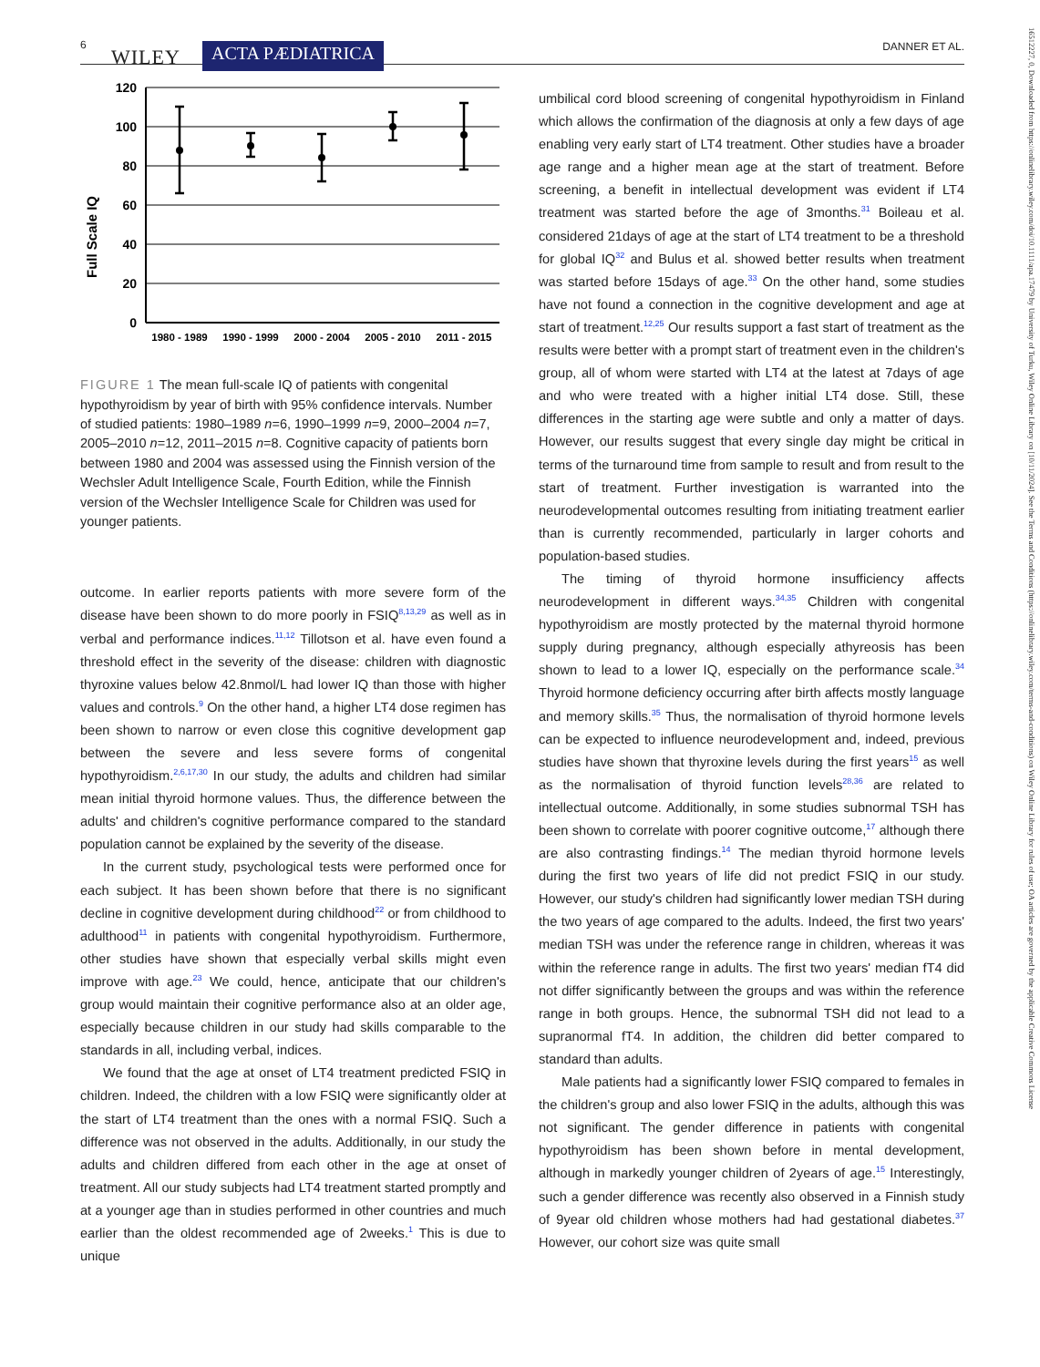6
WILEY ACTA PÆDIATRICA DANNER ET AL.
16512227, 0, Downloaded from https://onlinelibrary.wiley.com/doi/10.1111/apa.17479 by University of Turku, Wiley Online Library on [10/11/2024]. See the Terms and Conditions (https://onlinelibrary.wiley.com/terms-and-conditions) on Wiley Online Library for rules of use; OA articles are governed by the applicable Creative Commons License
Full Scale IQ
120
100
80
60
40
20
0
1980 - 1989
1990 - 1999
2000 - 2004
2005 - 2010
2011 - 2015
FIGURE 1 The mean full-scale IQ of patients with congenital hypothyroidism by year of birth with 95% confidence intervals. Number of studied patients: 1980–1989 n=6, 1990–1999 n=9, 2000–2004 n=7, 2005–2010 n=12, 2011–2015 n=8. Cognitive capacity of patients born between 1980 and 2004 was assessed using the Finnish version of the Wechsler Adult Intelligence Scale, Fourth Edition, while the Finnish version of the Wechsler Intelligence Scale for Children was used for younger patients.
outcome. In earlier reports patients with more severe form of the disease have been shown to do more poorly in FSIQ<sup>8,13,29</sup> as well as in verbal and performance indices.<sup>11,12</sup> Tillotson et al. have even found a threshold effect in the severity of the disease: children with diagnostic thyroxine values below 42.8nmol/L had lower IQ than those with higher values and controls.<sup>9</sup> On the other hand, a higher LT4 dose regimen has been shown to narrow or even close this cognitive development gap between the severe and less severe forms of congenital hypothyroidism.<sup>2,6,17,30</sup> In our study, the adults and children had similar mean initial thyroid hormone values. Thus, the difference between the adults' and children's cognitive performance compared to the standard population cannot be explained by the severity of the disease.
In the current study, psychological tests were performed once for each subject. It has been shown before that there is no significant decline in cognitive development during childhood<sup>22</sup> or from childhood to adulthood<sup>11</sup> in patients with congenital hypothyroidism. Furthermore, other studies have shown that especially verbal skills might even improve with age.<sup>23</sup> We could, hence, anticipate that our children's group would maintain their cognitive performance also at an older age, especially because children in our study had skills comparable to the standards in all, including verbal, indices.
We found that the age at onset of LT4 treatment predicted FSIQ in children. Indeed, the children with a low FSIQ were significantly older at the start of LT4 treatment than the ones with a normal FSIQ. Such a difference was not observed in the adults. Additionally, in our study the adults and children differed from each other in the age at onset of treatment. All our study subjects had LT4 treatment started promptly and at a younger age than in studies performed in other countries and much earlier than the oldest recommended age of 2weeks.<sup>1</sup> This is due to unique
umbilical cord blood screening of congenital hypothyroidism in Finland which allows the confirmation of the diagnosis at only a few days of age enabling very early start of LT4 treatment. Other studies have a broader age range and a higher mean age at the start of treatment. Before screening, a benefit in intellectual development was evident if LT4 treatment was started before the age of 3months.<sup>31</sup> Boileau et al. considered 21days of age at the start of LT4 treatment to be a threshold for global IQ<sup>32</sup> and Bulus et al. showed better results when treatment was started before 15days of age.<sup>33</sup> On the other hand, some studies have not found a connection in the cognitive development and age at start of treatment.<sup>12,25</sup> Our results support a fast start of treatment as the results were better with a prompt start of treatment even in the children's group, all of whom were started with LT4 at the latest at 7days of age and who were treated with a higher initial LT4 dose. Still, these differences in the starting age were subtle and only a matter of days. However, our results suggest that every single day might be critical in terms of the turnaround time from sample to result and from result to the start of treatment. Further investigation is warranted into the neurodevelopmental outcomes resulting from initiating treatment earlier than is currently recommended, particularly in larger cohorts and population-based studies.
The timing of thyroid hormone insufficiency affects neurodevelopment in different ways.<sup>34,35</sup> Children with congenital hypothyroidism are mostly protected by the maternal thyroid hormone supply during pregnancy, although especially athyreosis has been shown to lead to a lower IQ, especially on the performance scale.<sup>34</sup> Thyroid hormone deficiency occurring after birth affects mostly language and memory skills.<sup>35</sup> Thus, the normalisation of thyroid hormone levels can be expected to influence neurodevelopment and, indeed, previous studies have shown that thyroxine levels during the first years<sup>15</sup> as well as the normalisation of thyroid function levels<sup>28,36</sup> are related to intellectual outcome. Additionally, in some studies subnormal TSH has been shown to correlate with poorer cognitive outcome,<sup>17</sup> although there are also contrasting findings.<sup>14</sup> The median thyroid hormone levels during the first two years of life did not predict FSIQ in our study. However, our study's children had significantly lower median TSH during the two years of age compared to the adults. Indeed, the first two years' median TSH was under the reference range in children, whereas it was within the reference range in adults. The first two years' median fT4 did not differ significantly between the groups and was within the reference range in both groups. Hence, the subnormal TSH did not lead to a supranormal fT4. In addition, the children did better compared to standard than adults.
Male patients had a significantly lower FSIQ compared to females in the children's group and also lower FSIQ in the adults, although this was not significant. The gender difference in patients with congenital hypothyroidism has been shown before in mental development, although in markedly younger children of 2years of age.<sup>15</sup> Interestingly, such a gender difference was recently also observed in a Finnish study of 9year old children whose mothers had had gestational diabetes.<sup>37</sup> However, our cohort size was quite small